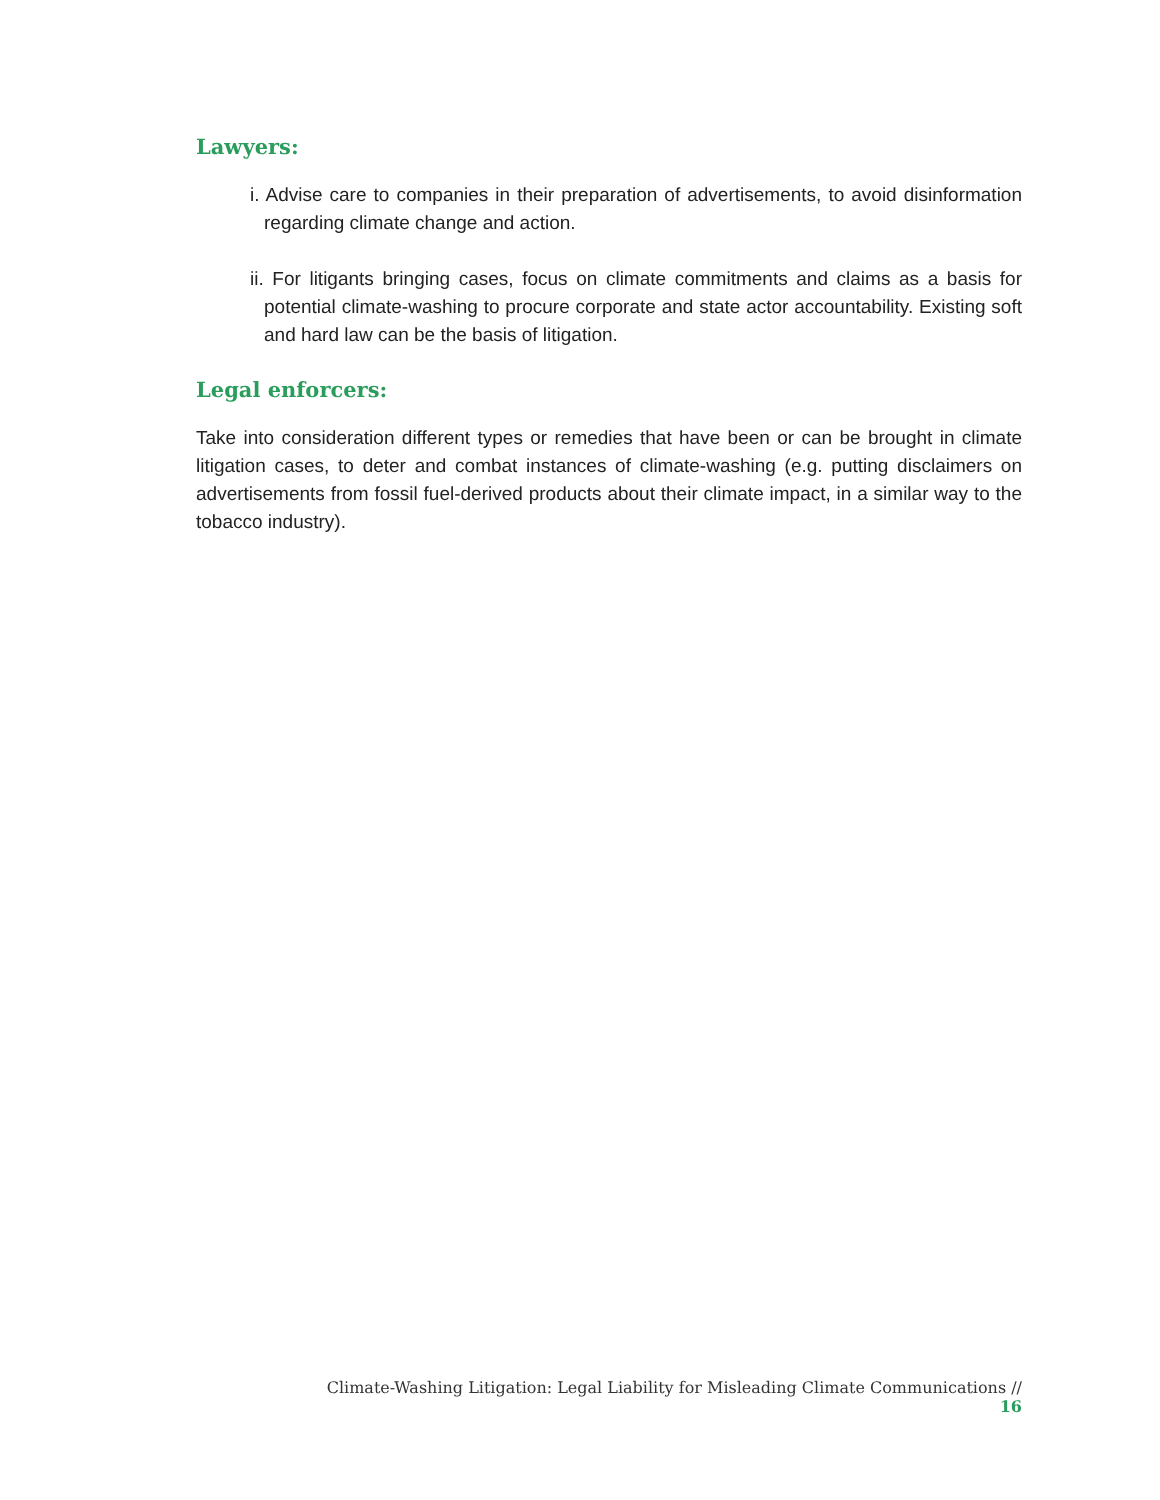Lawyers:
i. Advise care to companies in their preparation of advertisements, to avoid disinformation regarding climate change and action.
ii. For litigants bringing cases, focus on climate commitments and claims as a basis for potential climate-washing to procure corporate and state actor accountability. Existing soft and hard law can be the basis of litigation.
Legal enforcers:
Take into consideration different types or remedies that have been or can be brought in climate litigation cases, to deter and combat instances of climate-washing (e.g. putting disclaimers on advertisements from fossil fuel-derived products about their climate impact, in a similar way to the tobacco industry).
Climate-Washing Litigation: Legal Liability for Misleading Climate Communications // 16